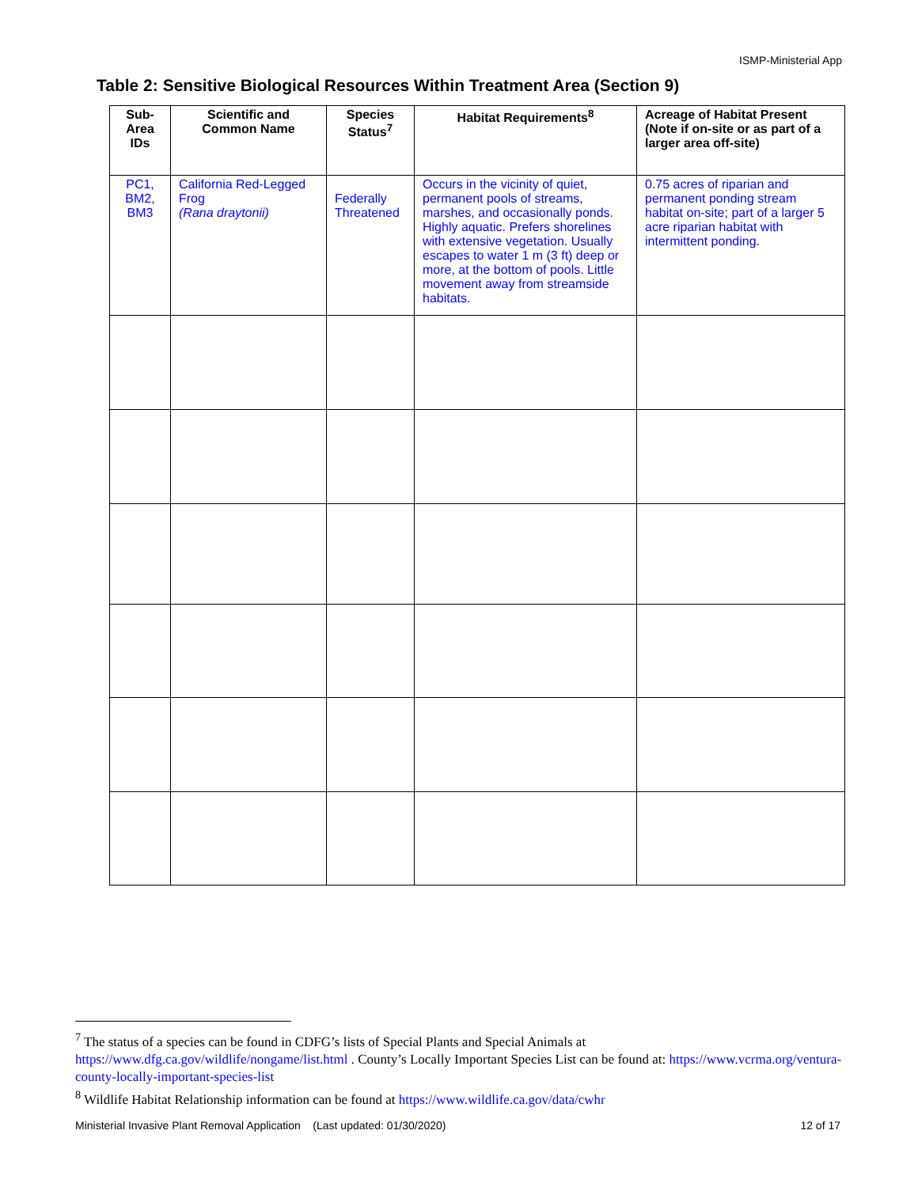ISMP-Ministerial App
Table 2: Sensitive Biological Resources Within Treatment Area (Section 9)
| Sub-Area IDs | Scientific and Common Name | Species Status<sup>7</sup> | Habitat Requirements<sup>8</sup> | Acreage of Habitat Present (Note if on-site or as part of a larger area off-site) |
| --- | --- | --- | --- | --- |
| PC1, BM2, BM3 | California Red-Legged Frog (Rana draytonii) | Federally Threatened | Occurs in the vicinity of quiet, permanent pools of streams, marshes, and occasionally ponds. Highly aquatic. Prefers shorelines with extensive vegetation. Usually escapes to water 1 m (3 ft) deep or more, at the bottom of pools. Little movement away from streamside habitats. | 0.75 acres of riparian and permanent ponding stream habitat on-site; part of a larger 5 acre riparian habitat with intermittent ponding. |
<sup>7</sup> The status of a species can be found in CDFG’s lists of Special Plants and Special Animals at https://www.dfg.ca.gov/wildlife/nongame/list.html . County’s Locally Important Species List can be found at: https://www.vcrma.org/ventura-county-locally-important-species-list
<sup>8</sup> Wildlife Habitat Relationship information can be found at https://www.wildlife.ca.gov/data/cwhr
Ministerial Invasive Plant Removal Application (Last updated: 01/30/2020) 12 of 17